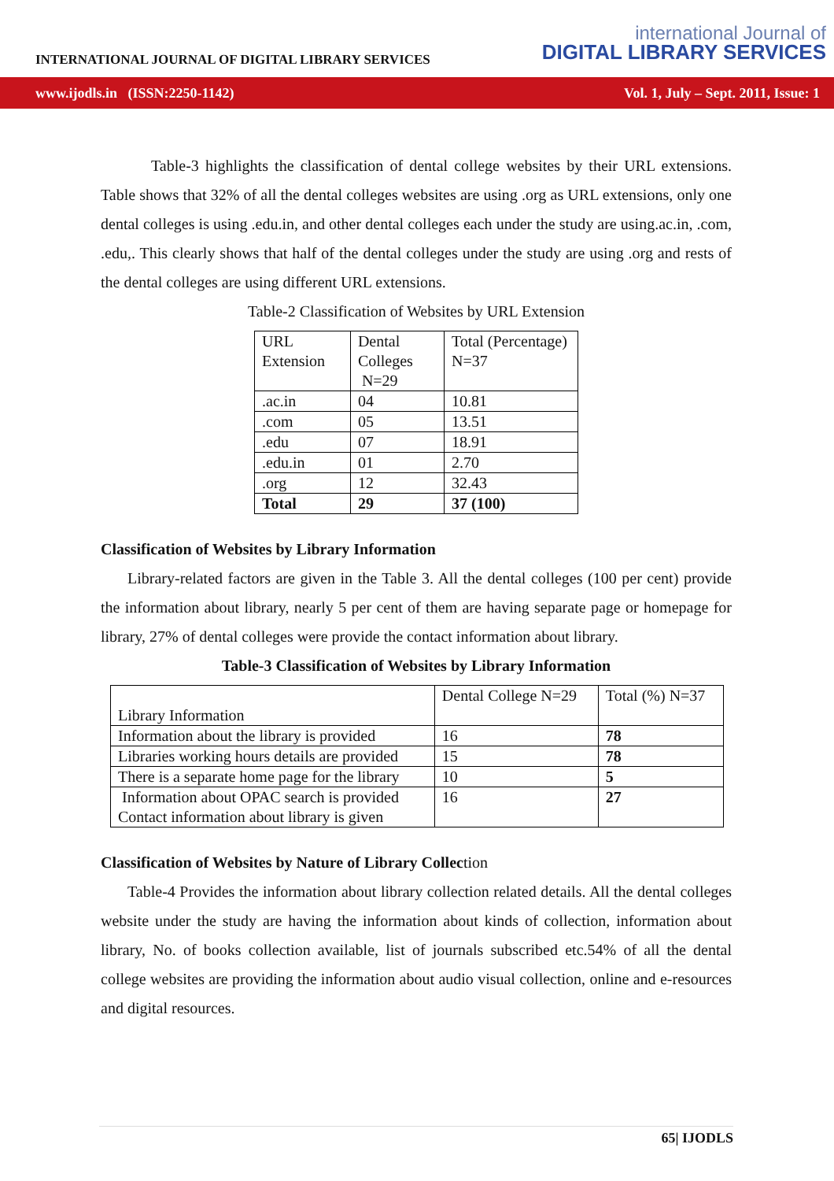INTERNATIONAL JOURNAL OF DIGITAL LIBRARY SERVICES
international Journal of
DIGITAL LIBRARY SERVICES
www.ijodls.in (ISSN:2250-1142) Vol. 1, July – Sept. 2011, Issue: 1
Table-3 highlights the classification of dental college websites by their URL extensions. Table shows that 32% of all the dental colleges websites are using .org as URL extensions, only one dental colleges is using .edu.in, and other dental colleges each under the study are using.ac.in, .com, .edu,. This clearly shows that half of the dental colleges under the study are using .org and rests of the dental colleges are using different URL extensions.
Table-2 Classification of Websites by URL Extension
| URL Extension | Dental Colleges N=29 | Total (Percentage) N=37 |
| .ac.in | 04 | 10.81 |
| .com | 05 | 13.51 |
| .edu | 07 | 18.91 |
| .edu.in | 01 | 2.70 |
| .org | 12 | 32.43 |
| Total | 29 | 37 (100) |
Classification of Websites by Library Information
Library-related factors are given in the Table 3. All the dental colleges (100 per cent) provide the information about library, nearly 5 per cent of them are having separate page or homepage for library, 27% of dental colleges were provide the contact information about library.
Table-3 Classification of Websites by Library Information
| Library Information | Dental College N=29 | Total (%) N=37 |
| Information about the library is provided | 16 | 78 |
| Libraries working hours details are provided | 15 | 78 |
| There is a separate home page for the library | 10 | 5 |
| Information about OPAC search is provided Contact information about library is given | 16 | 27 |
Classification of Websites by Nature of Library Collection
Table-4 Provides the information about library collection related details. All the dental colleges website under the study are having the information about kinds of collection, information about library, No. of books collection available, list of journals subscribed etc.54% of all the dental college websites are providing the information about audio visual collection, online and e-resources and digital resources.
65| IJODLS